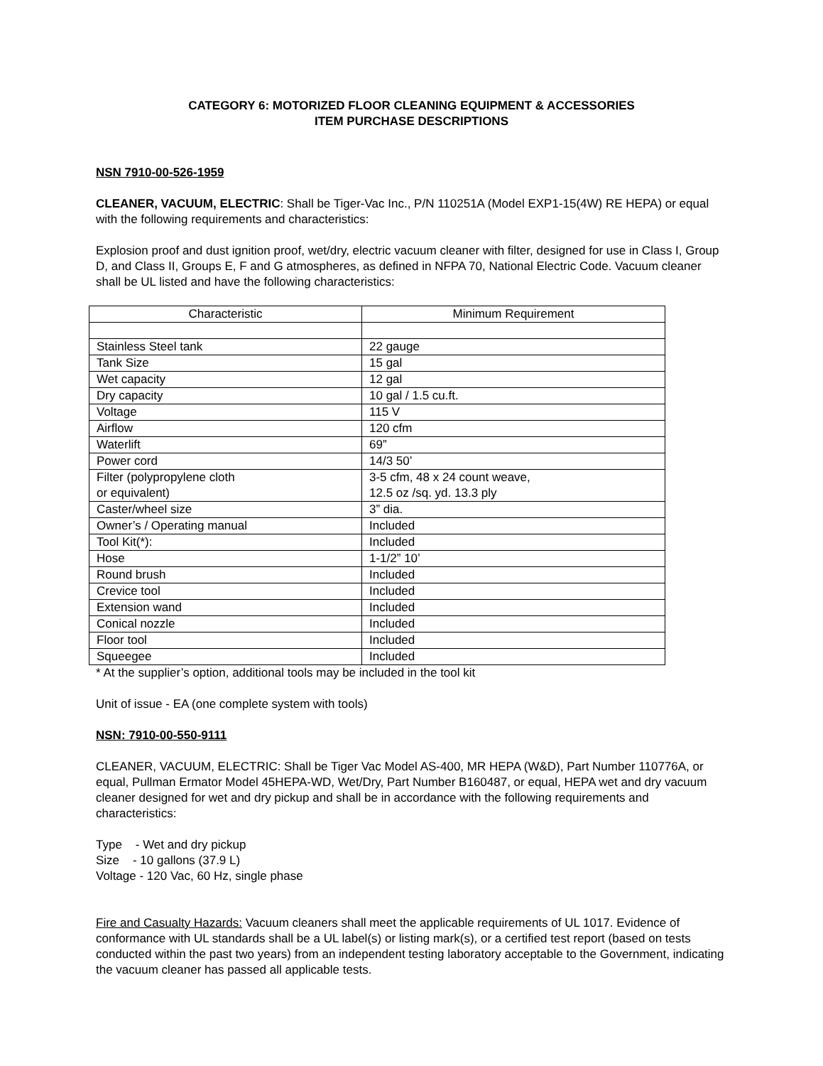CATEGORY 6: MOTORIZED FLOOR CLEANING EQUIPMENT & ACCESSORIES
ITEM PURCHASE DESCRIPTIONS
NSN 7910-00-526-1959
CLEANER, VACUUM, ELECTRIC: Shall be Tiger-Vac Inc., P/N 110251A (Model EXP1-15(4W) RE HEPA) or equal with the following requirements and characteristics:
Explosion proof and dust ignition proof, wet/dry, electric vacuum cleaner with filter, designed for use in Class I, Group D, and Class II, Groups E, F and G atmospheres, as defined in NFPA 70, National Electric Code. Vacuum cleaner shall be UL listed and have the following characteristics:
| Characteristic | Minimum Requirement |
| Stainless Steel tank | 22 gauge |
| Tank Size | 15 gal |
| Wet capacity | 12 gal |
| Dry capacity | 10 gal / 1.5 cu.ft. |
| Voltage | 115 V |
| Airflow | 120 cfm |
| Waterlift | 69” |
| Power cord | 14/3 50’ |
| Filter (polypropylene cloth or equivalent) | 3-5 cfm, 48 x 24 count weave, 12.5 oz /sq. yd. 13.3 ply |
| Caster/wheel size | 3” dia. |
| Owner’s / Operating manual | Included |
| Tool Kit(*): | Included |
| Hose | 1-1/2” 10’ |
| Round brush | Included |
| Crevice tool | Included |
| Extension wand | Included |
| Conical nozzle | Included |
| Floor tool | Included |
| Squeegee | Included |
* At the supplier’s option, additional tools may be included in the tool kit
Unit of issue - EA (one complete system with tools)
NSN: 7910-00-550-9111
CLEANER, VACUUM, ELECTRIC: Shall be Tiger Vac Model AS-400, MR HEPA (W&D), Part Number 110776A, or equal, Pullman Ermator Model 45HEPA-WD, Wet/Dry, Part Number B160487, or equal, HEPA wet and dry vacuum cleaner designed for wet and dry pickup and shall be in accordance with the following requirements and characteristics:
Type - Wet and dry pickup
Size - 10 gallons (37.9 L)
Voltage - 120 Vac, 60 Hz, single phase
Fire and Casualty Hazards: Vacuum cleaners shall meet the applicable requirements of UL 1017. Evidence of conformance with UL standards shall be a UL label(s) or listing mark(s), or a certified test report (based on tests conducted within the past two years) from an independent testing laboratory acceptable to the Government, indicating the vacuum cleaner has passed all applicable tests.